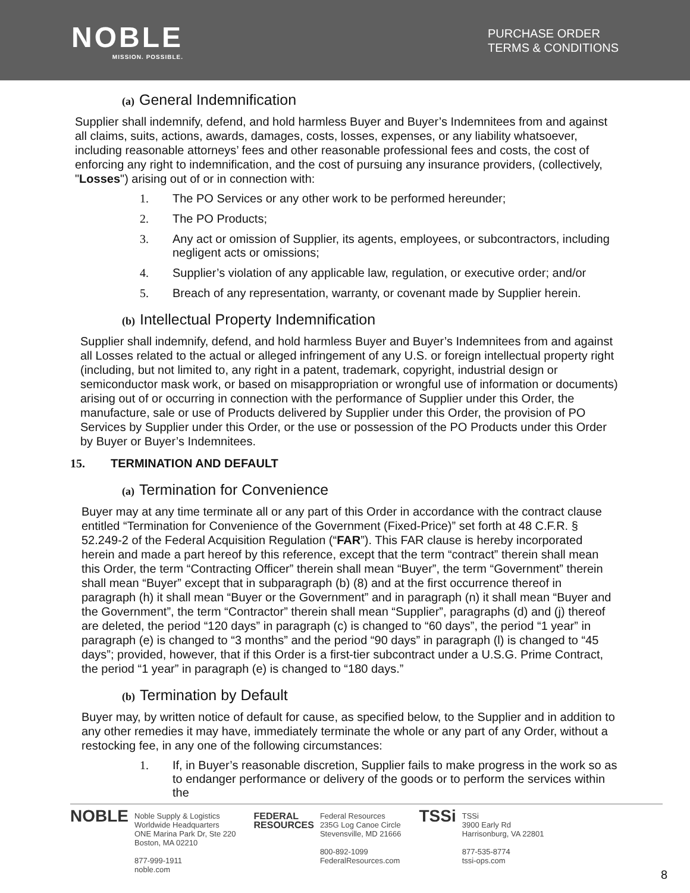NOBLE
MISSION. POSSIBLE.
PURCHASE ORDER
TERMS & CONDITIONS
(a) General Indemnification
Supplier shall indemnify, defend, and hold harmless Buyer and Buyer’s Indemnitees from and against all claims, suits, actions, awards, damages, costs, losses, expenses, or any liability whatsoever, including reasonable attorneys’ fees and other reasonable professional fees and costs, the cost of enforcing any right to indemnification, and the cost of pursuing any insurance providers, (collectively, "Losses") arising out of or in connection with:
1. The PO Services or any other work to be performed hereunder;
2. The PO Products;
3. Any act or omission of Supplier, its agents, employees, or subcontractors, including negligent acts or omissions;
4. Supplier’s violation of any applicable law, regulation, or executive order; and/or
5. Breach of any representation, warranty, or covenant made by Supplier herein.
(b) Intellectual Property Indemnification
Supplier shall indemnify, defend, and hold harmless Buyer and Buyer’s Indemnitees from and against all Losses related to the actual or alleged infringement of any U.S. or foreign intellectual property right (including, but not limited to, any right in a patent, trademark, copyright, industrial design or semiconductor mask work, or based on misappropriation or wrongful use of information or documents) arising out of or occurring in connection with the performance of Supplier under this Order, the manufacture, sale or use of Products delivered by Supplier under this Order, the provision of PO Services by Supplier under this Order, or the use or possession of the PO Products under this Order by Buyer or Buyer’s Indemnitees.
15. TERMINATION AND DEFAULT
(a) Termination for Convenience
Buyer may at any time terminate all or any part of this Order in accordance with the contract clause entitled “Termination for Convenience of the Government (Fixed-Price)” set forth at 48 C.F.R. § 52.249-2 of the Federal Acquisition Regulation (“FAR”). This FAR clause is hereby incorporated herein and made a part hereof by this reference, except that the term “contract” therein shall mean this Order, the term “Contracting Officer” therein shall mean “Buyer”, the term “Government” therein shall mean “Buyer” except that in subparagraph (b) (8) and at the first occurrence thereof in paragraph (h) it shall mean “Buyer or the Government” and in paragraph (n) it shall mean “Buyer and the Government”, the term “Contractor” therein shall mean “Supplier”, paragraphs (d) and (j) thereof are deleted, the period “120 days” in paragraph (c) is changed to “60 days”, the period “1 year” in paragraph (e) is changed to “3 months” and the period “90 days” in paragraph (l) is changed to “45 days”; provided, however, that if this Order is a first-tier subcontract under a U.S.G. Prime Contract, the period “1 year” in paragraph (e) is changed to “180 days.”
(b) Termination by Default
Buyer may, by written notice of default for cause, as specified below, to the Supplier and in addition to any other remedies it may have, immediately terminate the whole or any part of any Order, without a restocking fee, in any one of the following circumstances:
1. If, in Buyer’s reasonable discretion, Supplier fails to make progress in the work so as to endanger performance or delivery of the goods or to perform the services within the
NOBLE
Noble Supply & Logistics
Worldwide Headquarters
ONE Marina Park Dr, Ste 220
Boston, MA 02210
877-999-1911
noble.com
FEDERAL
RESOURCES
Federal Resources
235G Log Canoe Circle
Stevensville, MD 21666
800-892-1099
FederalResources.com
TSSi
TSSi
3900 Early Rd
Harrisonburg, VA 22801
877-535-8774
tssi-ops.com
8